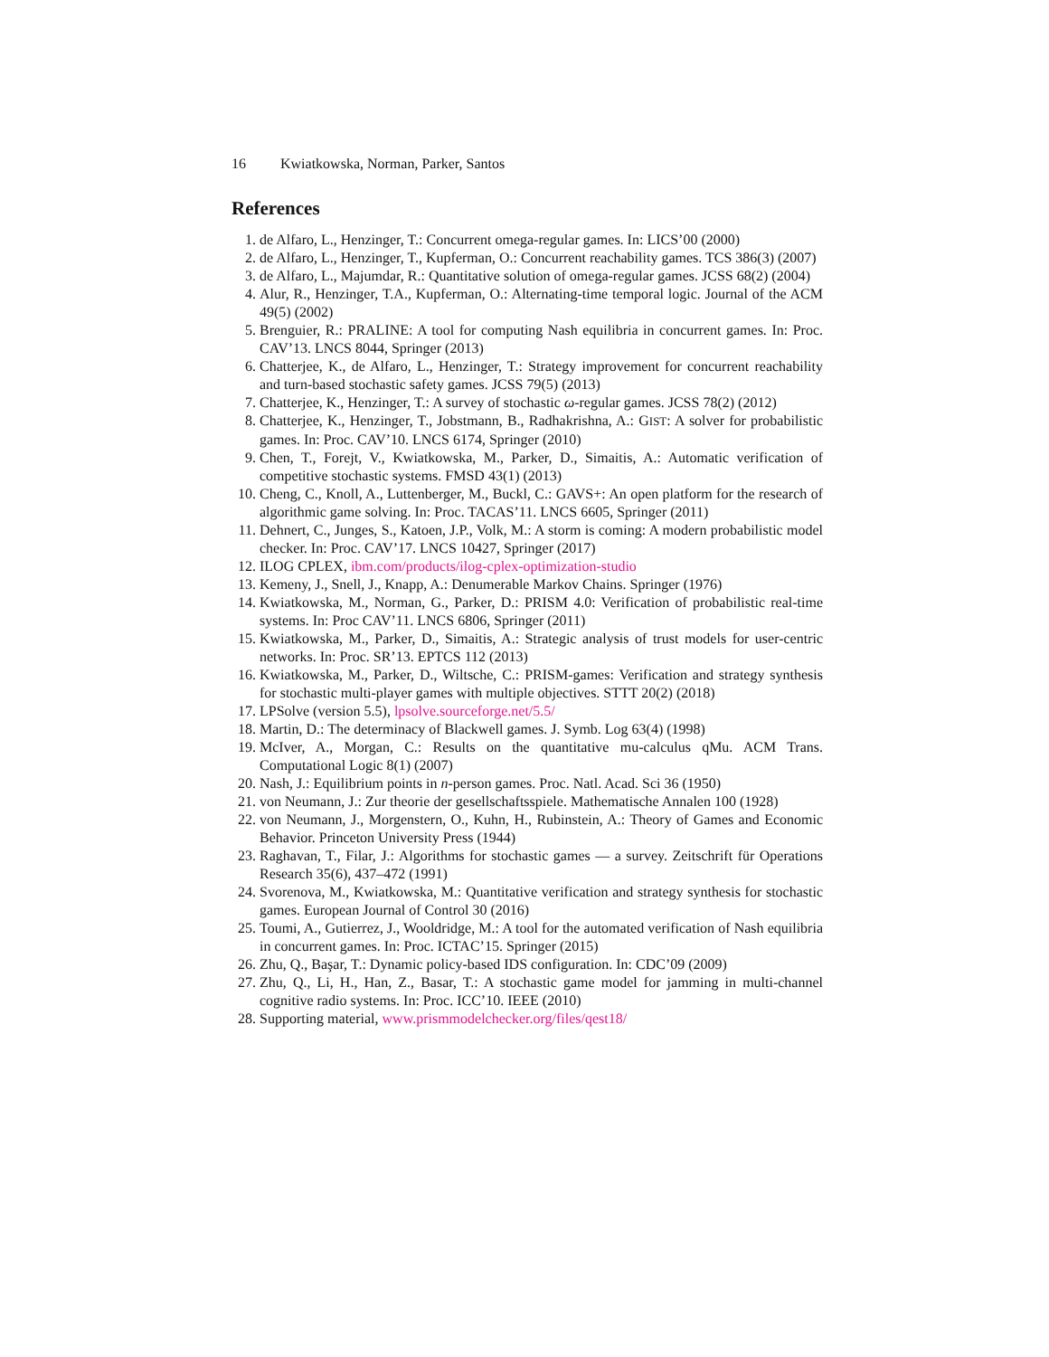16 Kwiatkowska, Norman, Parker, Santos
References
1. de Alfaro, L., Henzinger, T.: Concurrent omega-regular games. In: LICS’00 (2000)
2. de Alfaro, L., Henzinger, T., Kupferman, O.: Concurrent reachability games. TCS 386(3) (2007)
3. de Alfaro, L., Majumdar, R.: Quantitative solution of omega-regular games. JCSS 68(2) (2004)
4. Alur, R., Henzinger, T.A., Kupferman, O.: Alternating-time temporal logic. Journal of the ACM 49(5) (2002)
5. Brenguier, R.: PRALINE: A tool for computing Nash equilibria in concurrent games. In: Proc. CAV’13. LNCS 8044, Springer (2013)
6. Chatterjee, K., de Alfaro, L., Henzinger, T.: Strategy improvement for concurrent reachability and turn-based stochastic safety games. JCSS 79(5) (2013)
7. Chatterjee, K., Henzinger, T.: A survey of stochastic ω-regular games. JCSS 78(2) (2012)
8. Chatterjee, K., Henzinger, T., Jobstmann, B., Radhakrishna, A.: GIST: A solver for probabilistic games. In: Proc. CAV’10. LNCS 6174, Springer (2010)
9. Chen, T., Forejt, V., Kwiatkowska, M., Parker, D., Simaitis, A.: Automatic verification of competitive stochastic systems. FMSD 43(1) (2013)
10. Cheng, C., Knoll, A., Luttenberger, M., Buckl, C.: GAVS+: An open platform for the research of algorithmic game solving. In: Proc. TACAS’11. LNCS 6605, Springer (2011)
11. Dehnert, C., Junges, S., Katoen, J.P., Volk, M.: A storm is coming: A modern probabilistic model checker. In: Proc. CAV’17. LNCS 10427, Springer (2017)
12. ILOG CPLEX, ibm.com/products/ilog-cplex-optimization-studio
13. Kemeny, J., Snell, J., Knapp, A.: Denumerable Markov Chains. Springer (1976)
14. Kwiatkowska, M., Norman, G., Parker, D.: PRISM 4.0: Verification of probabilistic real-time systems. In: Proc CAV’11. LNCS 6806, Springer (2011)
15. Kwiatkowska, M., Parker, D., Simaitis, A.: Strategic analysis of trust models for user-centric networks. In: Proc. SR’13. EPTCS 112 (2013)
16. Kwiatkowska, M., Parker, D., Wiltsche, C.: PRISM-games: Verification and strategy synthesis for stochastic multi-player games with multiple objectives. STTT 20(2) (2018)
17. LPSolve (version 5.5), lpsolve.sourceforge.net/5.5/
18. Martin, D.: The determinacy of Blackwell games. J. Symb. Log 63(4) (1998)
19. McIver, A., Morgan, C.: Results on the quantitative mu-calculus qMu. ACM Trans. Computational Logic 8(1) (2007)
20. Nash, J.: Equilibrium points in n-person games. Proc. Natl. Acad. Sci 36 (1950)
21. von Neumann, J.: Zur theorie der gesellschaftsspiele. Mathematische Annalen 100 (1928)
22. von Neumann, J., Morgenstern, O., Kuhn, H., Rubinstein, A.: Theory of Games and Economic Behavior. Princeton University Press (1944)
23. Raghavan, T., Filar, J.: Algorithms for stochastic games — a survey. Zeitschrift für Operations Research 35(6), 437–472 (1991)
24. Svorenova, M., Kwiatkowska, M.: Quantitative verification and strategy synthesis for stochastic games. European Journal of Control 30 (2016)
25. Toumi, A., Gutierrez, J., Wooldridge, M.: A tool for the automated verification of Nash equilibria in concurrent games. In: Proc. ICTAC’15. Springer (2015)
26. Zhu, Q., Başar, T.: Dynamic policy-based IDS configuration. In: CDC’09 (2009)
27. Zhu, Q., Li, H., Han, Z., Basar, T.: A stochastic game model for jamming in multi-channel cognitive radio systems. In: Proc. ICC’10. IEEE (2010)
28. Supporting material, www.prismmodelchecker.org/files/qest18/